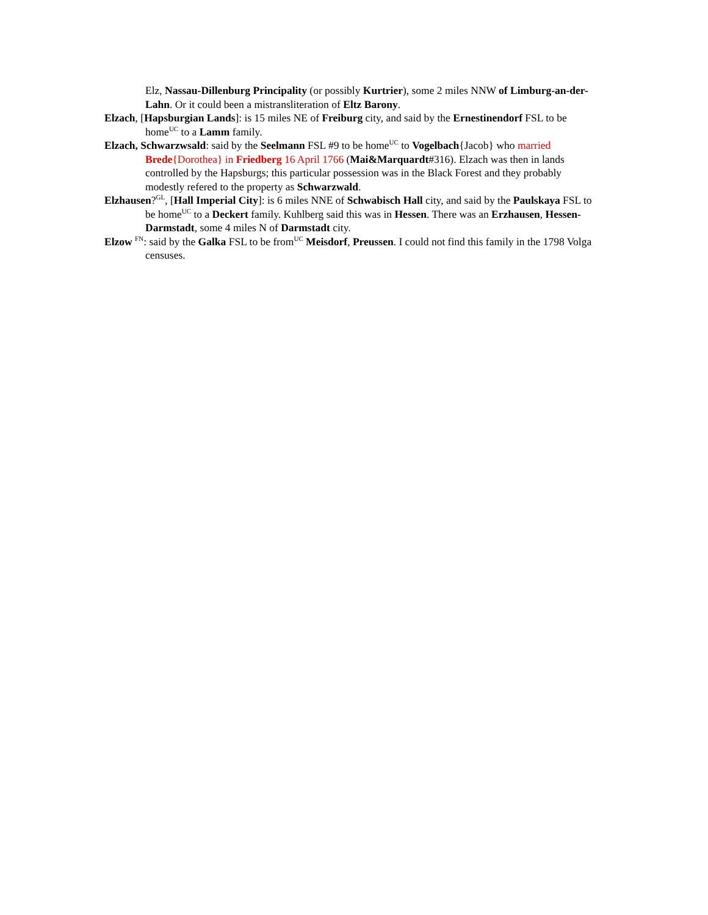Elz, Nassau-Dillenburg Principality (or possibly Kurtrier), some 2 miles NNW of Limburg-an-der-Lahn. Or it could been a mistransliteration of Eltz Barony.
Elzach, [Hapsburgian Lands]: is 15 miles NE of Freiburg city, and said by the Ernestinendorf FSL to be home<sup>UC</sup> to a Lamm family.
Elzach, Schwarzwsald: said by the Seelmann FSL #9 to be home<sup>UC</sup> to Vogelbach{Jacob} who married Brede{Dorothea} in Friedberg 16 April 1766 (Mai&Marquardt#316). Elzach was then in lands controlled by the Hapsburgs; this particular possession was in the Black Forest and they probably modestly refered to the property as Schwarzwald.
Elzhausen?<sup>GL</sup>, [Hall Imperial City]: is 6 miles NNE of Schwabisch Hall city, and said by the Paulskaya FSL to be home<sup>UC</sup> to a Deckert family. Kuhlberg said this was in Hessen. There was an Erzhausen, Hessen-Darmstadt, some 4 miles N of Darmstadt city.
Elzow <sup>FN</sup>: said by the Galka FSL to be from<sup>UC</sup> Meisdorf, Preussen. I could not find this family in the 1798 Volga censuses.